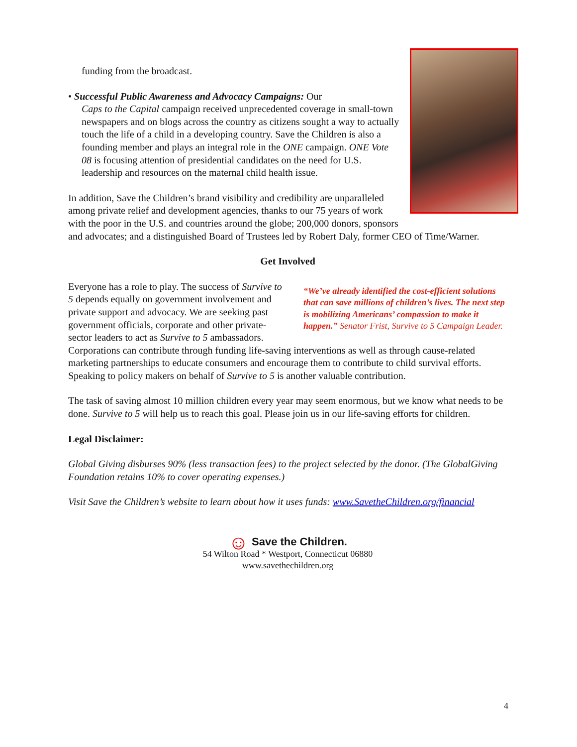funding from the broadcast.
• Successful Public Awareness and Advocacy Campaigns: Our
Caps to the Capital campaign received unprecedented coverage in small-town newspapers and on blogs across the country as citizens sought a way to actually touch the life of a child in a developing country. Save the Children is also a founding member and plays an integral role in the ONE campaign. ONE Vote 08 is focusing attention of presidential candidates on the need for U.S. leadership and resources on the maternal child health issue.
In addition, Save the Children’s brand visibility and credibility are unparalleled among private relief and development agencies, thanks to our 75 years of work with the poor in the U.S. and countries around the globe; 200,000 donors, sponsors and advocates; and a distinguished Board of Trustees led by Robert Daly, former CEO of Time/Warner.
Get Involved
“We’ve already identified the cost-efficient solutions that can save millions of children’s lives. The next step is mobilizing Americans’ compassion to make it happen.” Senator Frist, Survive to 5 Campaign Leader.
Everyone has a role to play. The success of Survive to 5 depends equally on government involvement and private support and advocacy. We are seeking past government officials, corporate and other private-sector leaders to act as Survive to 5 ambassadors. Corporations can contribute through funding life-saving interventions as well as through cause-related marketing partnerships to educate consumers and encourage them to contribute to child survival efforts. Speaking to policy makers on behalf of Survive to 5 is another valuable contribution.
The task of saving almost 10 million children every year may seem enormous, but we know what needs to be done. Survive to 5 will help us to reach this goal. Please join us in our life-saving efforts for children.
Legal Disclaimer:
Global Giving disburses 90% (less transaction fees) to the project selected by the donor. (The GlobalGiving Foundation retains 10% to cover operating expenses.)
Visit Save the Children’s website to learn about how it uses funds: www.SavetheChildren.org/financial
☺ Save the Children.
54 Wilton Road * Westport, Connecticut 06880
www.savethechildren.org
4